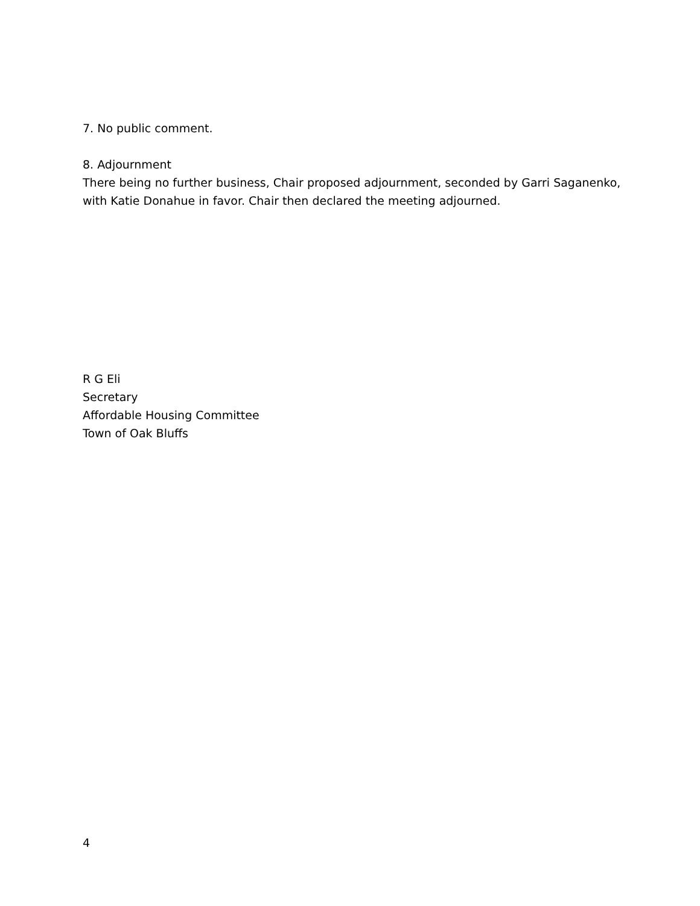7. No public comment.
8. Adjournment
There being no further business, Chair proposed adjournment, seconded by Garri Saganenko,
with Katie Donahue in favor. Chair then declared the meeting adjourned.
R G Eli
Secretary
Affordable Housing Committee
Town of Oak Bluffs
4